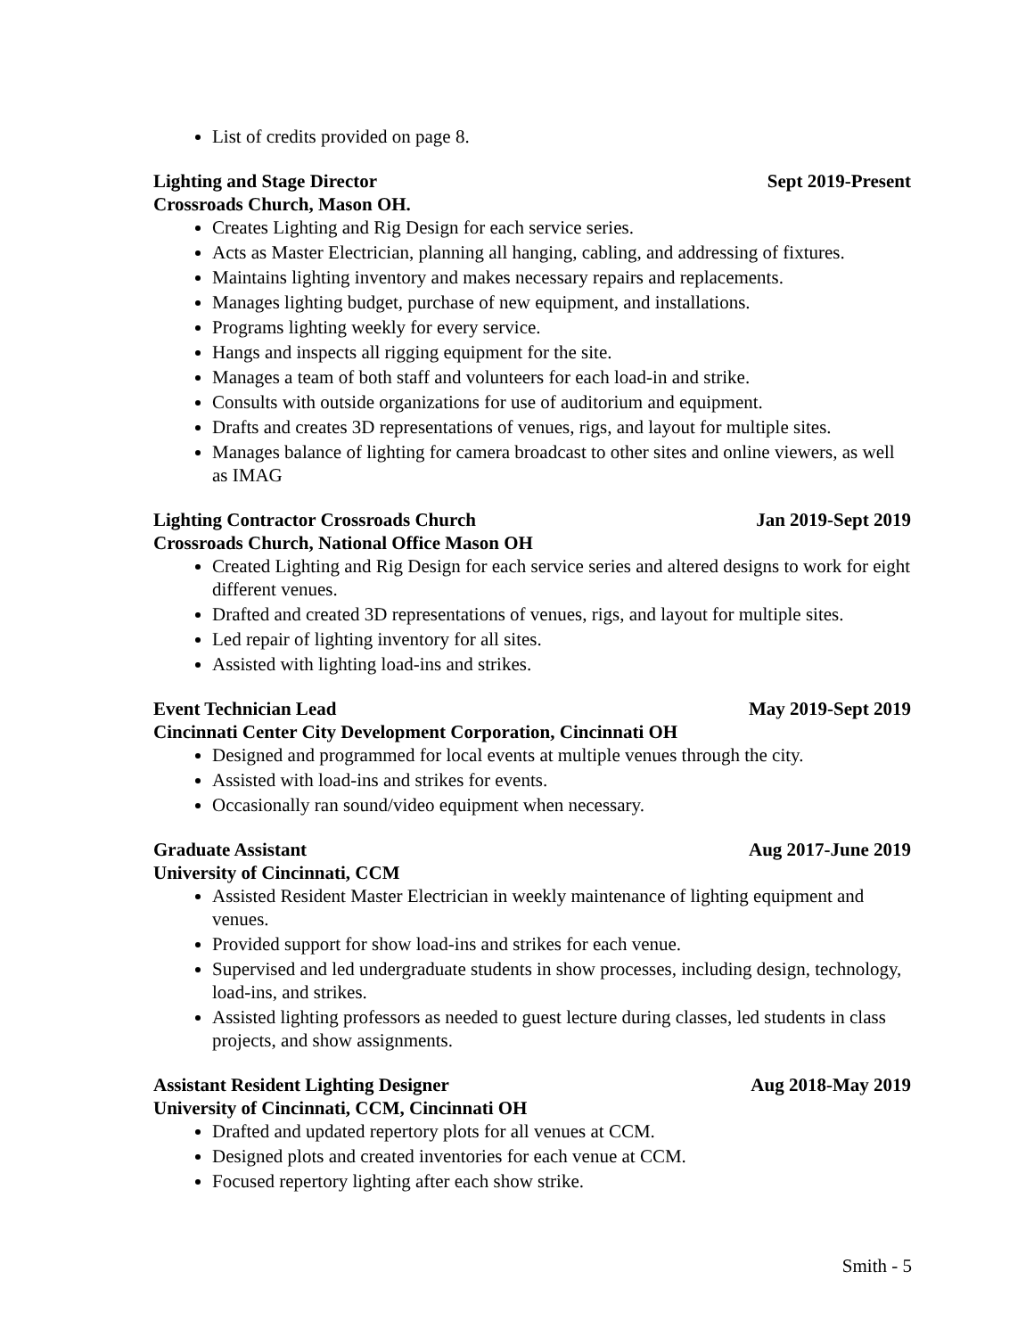List of credits provided on page 8.
Lighting and Stage Director Sept 2019-Present
Crossroads Church, Mason OH.
Creates Lighting and Rig Design for each service series.
Acts as Master Electrician, planning all hanging, cabling, and addressing of fixtures.
Maintains lighting inventory and makes necessary repairs and replacements.
Manages lighting budget, purchase of new equipment, and installations.
Programs lighting weekly for every service.
Hangs and inspects all rigging equipment for the site.
Manages a team of both staff and volunteers for each load-in and strike.
Consults with outside organizations for use of auditorium and equipment.
Drafts and creates 3D representations of venues, rigs, and layout for multiple sites.
Manages balance of lighting for camera broadcast to other sites and online viewers, as well as IMAG
Lighting Contractor Crossroads Church Jan 2019-Sept 2019
Crossroads Church, National Office Mason OH
Created Lighting and Rig Design for each service series and altered designs to work for eight different venues.
Drafted and created 3D representations of venues, rigs, and layout for multiple sites.
Led repair of lighting inventory for all sites.
Assisted with lighting load-ins and strikes.
Event Technician Lead May 2019-Sept 2019
Cincinnati Center City Development Corporation, Cincinnati OH
Designed and programmed for local events at multiple venues through the city.
Assisted with load-ins and strikes for events.
Occasionally ran sound/video equipment when necessary.
Graduate Assistant Aug 2017-June 2019
University of Cincinnati, CCM
Assisted Resident Master Electrician in weekly maintenance of lighting equipment and venues.
Provided support for show load-ins and strikes for each venue.
Supervised and led undergraduate students in show processes, including design, technology, load-ins, and strikes.
Assisted lighting professors as needed to guest lecture during classes, led students in class projects, and show assignments.
Assistant Resident Lighting Designer Aug 2018-May 2019
University of Cincinnati, CCM, Cincinnati OH
Drafted and updated repertory plots for all venues at CCM.
Designed plots and created inventories for each venue at CCM.
Focused repertory lighting after each show strike.
Smith - 5